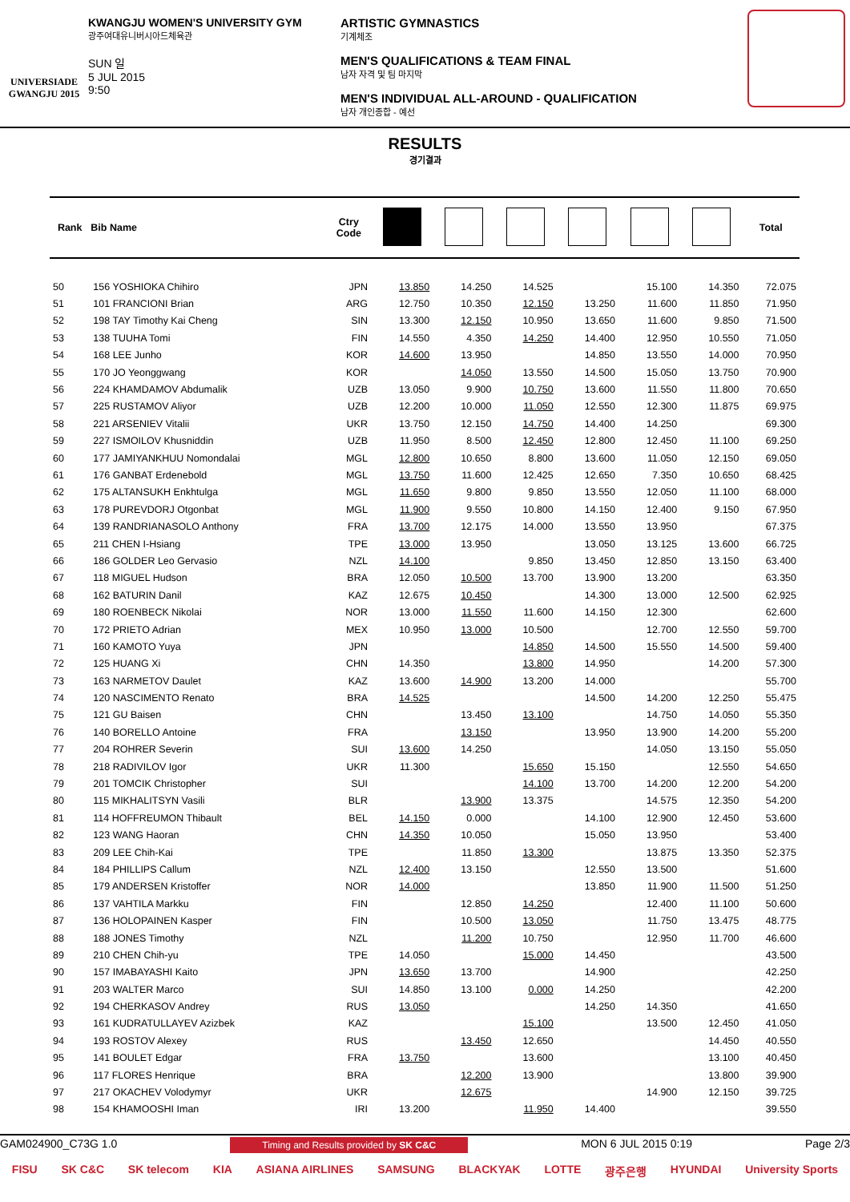UNIVERSIADE
GWANGJU 2015
KWANGJU WOMEN'S UNIVERSITY GYM
광주여대유니버시아드체육관
SUN 일
5 JUL 2015
9:50
ARTISTIC GYMNASTICS
기계체조
MEN'S QUALIFICATIONS & TEAM FINAL
남자 자격 및 팀 마지막
MEN'S INDIVIDUAL ALL-AROUND - QUALIFICATION
남자 개인종합 - 예선
RESULTS
경기결과
| Rank | Bib Name | Ctry Code | | | | | | | Total |
| --- | --- | --- | --- | --- | --- | --- | --- | --- | --- |
| 50 | 156 YOSHIOKA Chihiro | JPN | 13.850 | 14.250 | 14.525 | | 15.100 | 14.350 | 72.075 |
| 51 | 101 FRANCIONI Brian | ARG | 12.750 | 10.350 | 12.150 | 13.250 | 11.600 | 11.850 | 71.950 |
| 52 | 198 TAY Timothy Kai Cheng | SIN | 13.300 | 12.150 | 10.950 | 13.650 | 11.600 | 9.850 | 71.500 |
| 53 | 138 TUUHA Tomi | FIN | 14.550 | 4.350 | 14.250 | 14.400 | 12.950 | 10.550 | 71.050 |
| 54 | 168 LEE Junho | KOR | 14.600 | 13.950 | | 14.850 | 13.550 | 14.000 | 70.950 |
| 55 | 170 JO Yeonggwang | KOR | | 14.050 | 13.550 | 14.500 | 15.050 | 13.750 | 70.900 |
| 56 | 224 KHAMDAMOV Abdumalik | UZB | 13.050 | 9.900 | 10.750 | 13.600 | 11.550 | 11.800 | 70.650 |
| 57 | 225 RUSTAMOV Aliyor | UZB | 12.200 | 10.000 | 11.050 | 12.550 | 12.300 | 11.875 | 69.975 |
| 58 | 221 ARSENIEV Vitalii | UKR | 13.750 | 12.150 | 14.750 | 14.400 | 14.250 | | 69.300 |
| 59 | 227 ISMOILOV Khusniddin | UZB | 11.950 | 8.500 | 12.450 | 12.800 | 12.450 | 11.100 | 69.250 |
| 60 | 177 JAMIYANKHUU Nomondalai | MGL | 12.800 | 10.650 | 8.800 | 13.600 | 11.050 | 12.150 | 69.050 |
| 61 | 176 GANBAT Erdenebold | MGL | 13.750 | 11.600 | 12.425 | 12.650 | 7.350 | 10.650 | 68.425 |
| 62 | 175 ALTANSUKH Enkhtulga | MGL | 11.650 | 9.800 | 9.850 | 13.550 | 12.050 | 11.100 | 68.000 |
| 63 | 178 PUREVDORJ Otgonbat | MGL | 11.900 | 9.550 | 10.800 | 14.150 | 12.400 | 9.150 | 67.950 |
| 64 | 139 RANDRIANASOLO Anthony | FRA | 13.700 | 12.175 | 14.000 | 13.550 | 13.950 | | 67.375 |
| 65 | 211 CHEN I-Hsiang | TPE | 13.000 | 13.950 | | 13.050 | 13.125 | 13.600 | 66.725 |
| 66 | 186 GOLDER Leo Gervasio | NZL | 14.100 | | 9.850 | 13.450 | 12.850 | 13.150 | 63.400 |
| 67 | 118 MIGUEL Hudson | BRA | 12.050 | 10.500 | 13.700 | 13.900 | 13.200 | | 63.350 |
| 68 | 162 BATURIN Danil | KAZ | 12.675 | 10.450 | | 14.300 | 13.000 | 12.500 | 62.925 |
| 69 | 180 ROENBECK Nikolai | NOR | 13.000 | 11.550 | 11.600 | 14.150 | 12.300 | | 62.600 |
| 70 | 172 PRIETO Adrian | MEX | 10.950 | 13.000 | 10.500 | | 12.700 | 12.550 | 59.700 |
| 71 | 160 KAMOTO Yuya | JPN | | | 14.850 | 14.500 | 15.550 | 14.500 | 59.400 |
| 72 | 125 HUANG Xi | CHN | 14.350 | | 13.800 | 14.950 | | 14.200 | 57.300 |
| 73 | 163 NARMETOV Daulet | KAZ | 13.600 | 14.900 | 13.200 | 14.000 | | | 55.700 |
| 74 | 120 NASCIMENTO Renato | BRA | 14.525 | | | 14.500 | 14.200 | 12.250 | 55.475 |
| 75 | 121 GU Baisen | CHN | | 13.450 | 13.100 | | 14.750 | 14.050 | 55.350 |
| 76 | 140 BORELLO Antoine | FRA | | 13.150 | | 13.950 | 13.900 | 14.200 | 55.200 |
| 77 | 204 ROHRER Severin | SUI | 13.600 | 14.250 | | | 14.050 | 13.150 | 55.050 |
| 78 | 218 RADIVILOV Igor | UKR | 11.300 | | 15.650 | 15.150 | | 12.550 | 54.650 |
| 79 | 201 TOMCIK Christopher | SUI | | | 14.100 | 13.700 | 14.200 | 12.200 | 54.200 |
| 80 | 115 MIKHALITSYN Vasili | BLR | | 13.900 | 13.375 | | 14.575 | 12.350 | 54.200 |
| 81 | 114 HOFFREUMON Thibault | BEL | 14.150 | 0.000 | | 14.100 | 12.900 | 12.450 | 53.600 |
| 82 | 123 WANG Haoran | CHN | 14.350 | 10.050 | | 15.050 | 13.950 | | 53.400 |
| 83 | 209 LEE Chih-Kai | TPE | | 11.850 | 13.300 | | 13.875 | 13.350 | 52.375 |
| 84 | 184 PHILLIPS Callum | NZL | 12.400 | 13.150 | | 12.550 | 13.500 | | 51.600 |
| 85 | 179 ANDERSEN Kristoffer | NOR | 14.000 | | | 13.850 | 11.900 | 11.500 | 51.250 |
| 86 | 137 VAHTILA Markku | FIN | | 12.850 | 14.250 | | 12.400 | 11.100 | 50.600 |
| 87 | 136 HOLOPAINEN Kasper | FIN | | 10.500 | 13.050 | | 11.750 | 13.475 | 48.775 |
| 88 | 188 JONES Timothy | NZL | | 11.200 | 10.750 | | 12.950 | 11.700 | 46.600 |
| 89 | 210 CHEN Chih-yu | TPE | 14.050 | | 15.000 | 14.450 | | | 43.500 |
| 90 | 157 IMABAYASHI Kaito | JPN | 13.650 | 13.700 | | 14.900 | | | 42.250 |
| 91 | 203 WALTER Marco | SUI | 14.850 | 13.100 | 0.000 | 14.250 | | | 42.200 |
| 92 | 194 CHERKASOV Andrey | RUS | 13.050 | | | 14.250 | 14.350 | | 41.650 |
| 93 | 161 KUDRATULLAYEV Azizbek | KAZ | | | 15.100 | | 13.500 | 12.450 | 41.050 |
| 94 | 193 ROSTOV Alexey | RUS | | 13.450 | 12.650 | | | 14.450 | 40.550 |
| 95 | 141 BOULET Edgar | FRA | 13.750 | | 13.600 | | | 13.100 | 40.450 |
| 96 | 117 FLORES Henrique | BRA | | 12.200 | 13.900 | | | 13.800 | 39.900 |
| 97 | 217 OKACHEV Volodymyr | UKR | | 12.675 | | | 14.900 | 12.150 | 39.725 |
| 98 | 154 KHAMOOSHI Iman | IRI | 13.200 | | 11.950 | 14.400 | | | 39.550 |
GAM024900_C73G 1.0 Timing and Results provided by SK C&C MON 6 JUL 2015 0:19 Page 2/3
FISU SK C&C SK telecom KIA ASIANA AIRLINES SAMSUNG BLACKYAK LOTTE 광주은행 HYUNDAI University Sports